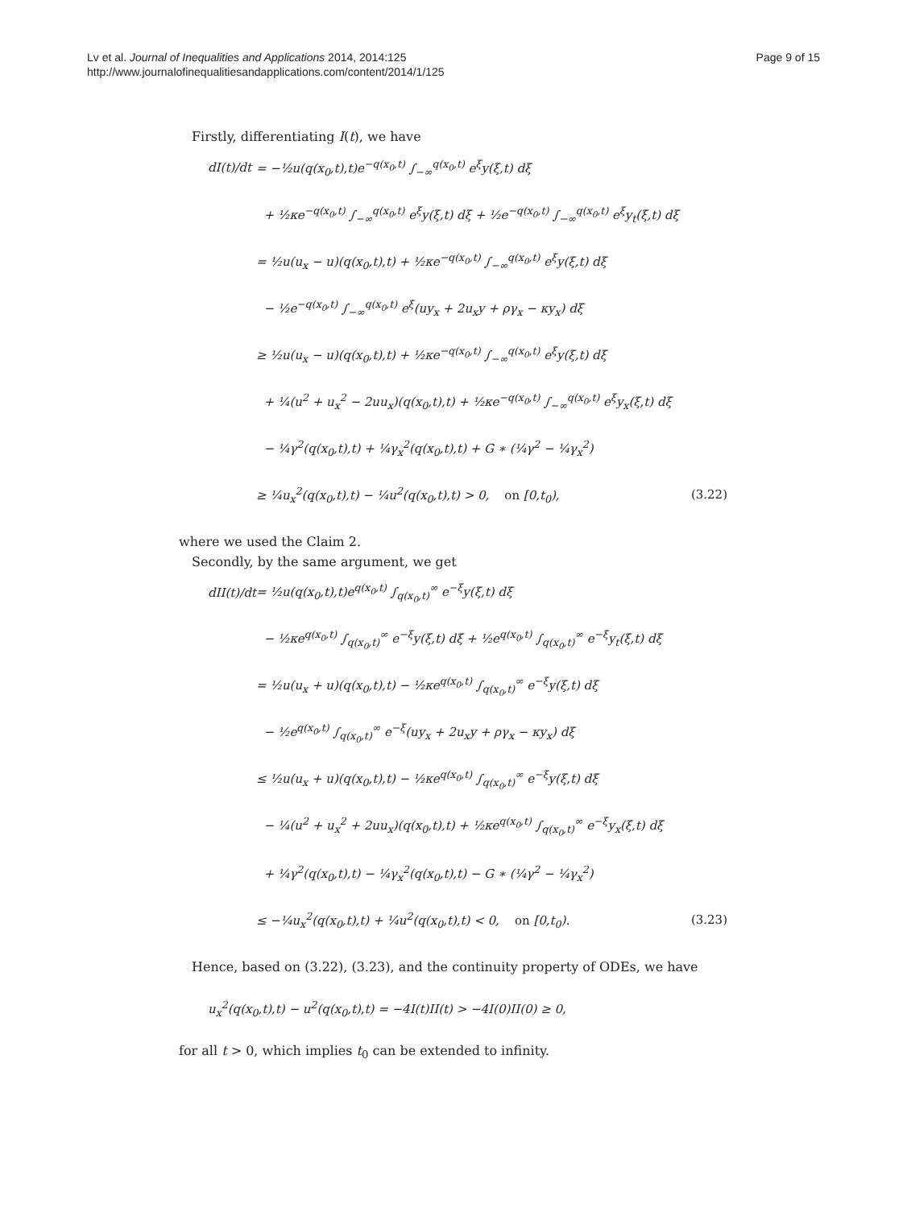Lv et al. Journal of Inequalities and Applications 2014, 2014:125
http://www.journalofinequalitiesandapplications.com/content/2014/1/125
Page 9 of 15
Firstly, differentiating I(t), we have
dI(t)/dt = −½u(q(x<sub>0</sub>,t),t)e<sup>−q(x<sub>0</sub>,t)</sup> ∫<sub>−∞</sub><sup>q(x<sub>0</sub>,t)</sup> e<sup>ξ</sup>y(ξ,t) dξ
+ ½κe<sup>−q(x<sub>0</sub>,t)</sup> ∫<sub>−∞</sub><sup>q(x<sub>0</sub>,t)</sup> e<sup>ξ</sup>y(ξ,t) dξ + ½e<sup>−q(x<sub>0</sub>,t)</sup> ∫<sub>−∞</sub><sup>q(x<sub>0</sub>,t)</sup> e<sup>ξ</sup>y<sub>t</sub>(ξ,t) dξ
= ½u(u<sub>x</sub> − u)(q(x<sub>0</sub>,t),t) + ½κe<sup>−q(x<sub>0</sub>,t)</sup> ∫<sub>−∞</sub><sup>q(x<sub>0</sub>,t)</sup> e<sup>ξ</sup>y(ξ,t) dξ
− ½e<sup>−q(x<sub>0</sub>,t)</sup> ∫<sub>−∞</sub><sup>q(x<sub>0</sub>,t)</sup> e<sup>ξ</sup>(uy<sub>x</sub> + 2u<sub>x</sub>y + ργ<sub>x</sub> − κy<sub>x</sub>) dξ
≥ ½u(u<sub>x</sub> − u)(q(x<sub>0</sub>,t),t) + ½κe<sup>−q(x<sub>0</sub>,t)</sup> ∫<sub>−∞</sub><sup>q(x<sub>0</sub>,t)</sup> e<sup>ξ</sup>y(ξ,t) dξ
+ ¼(u<sup>2</sup> + u<sub>x</sub><sup>2</sup> − 2uu<sub>x</sub>)(q(x<sub>0</sub>,t),t) + ½κe<sup>−q(x<sub>0</sub>,t)</sup> ∫<sub>−∞</sub><sup>q(x<sub>0</sub>,t)</sup> e<sup>ξ</sup>y<sub>x</sub>(ξ,t) dξ
− ¼γ<sup>2</sup>(q(x<sub>0</sub>,t),t) + ¼γ<sub>x</sub><sup>2</sup>(q(x<sub>0</sub>,t),t) + G ∗ (¼γ<sup>2</sup> − ¼γ<sub>x</sub><sup>2</sup>)
≥ ¼u<sub>x</sub><sup>2</sup>(q(x<sub>0</sub>,t),t) − ¼u<sup>2</sup>(q(x<sub>0</sub>,t),t) > 0, on [0,t<sub>0</sub>), (3.22)
where we used the Claim 2.
Secondly, by the same argument, we get
dII(t)/dt = ½u(q(x<sub>0</sub>,t),t)e<sup>q(x<sub>0</sub>,t)</sup> ∫<sub>q(x<sub>0</sub>,t)</sub><sup>∞</sup> e<sup>−ξ</sup>y(ξ,t) dξ
− ½κe<sup>q(x<sub>0</sub>,t)</sup> ∫<sub>q(x<sub>0</sub>,t)</sub><sup>∞</sup> e<sup>−ξ</sup>y(ξ,t) dξ + ½e<sup>q(x<sub>0</sub>,t)</sup> ∫<sub>q(x<sub>0</sub>,t)</sub><sup>∞</sup> e<sup>−ξ</sup>y<sub>t</sub>(ξ,t) dξ
= ½u(u<sub>x</sub> + u)(q(x<sub>0</sub>,t),t) − ½κe<sup>q(x<sub>0</sub>,t)</sup> ∫<sub>q(x<sub>0</sub>,t)</sub><sup>∞</sup> e<sup>−ξ</sup>y(ξ,t) dξ
− ½e<sup>q(x<sub>0</sub>,t)</sup> ∫<sub>q(x<sub>0</sub>,t)</sub><sup>∞</sup> e<sup>−ξ</sup>(uy<sub>x</sub> + 2u<sub>x</sub>y + ργ<sub>x</sub> − κy<sub>x</sub>) dξ
≤ ½u(u<sub>x</sub> + u)(q(x<sub>0</sub>,t),t) − ½κe<sup>q(x<sub>0</sub>,t)</sup> ∫<sub>q(x<sub>0</sub>,t)</sub><sup>∞</sup> e<sup>−ξ</sup>y(ξ,t) dξ
− ¼(u<sup>2</sup> + u<sub>x</sub><sup>2</sup> + 2uu<sub>x</sub>)(q(x<sub>0</sub>,t),t) + ½κe<sup>q(x<sub>0</sub>,t)</sup> ∫<sub>q(x<sub>0</sub>,t)</sub><sup>∞</sup> e<sup>−ξ</sup>y<sub>x</sub>(ξ,t) dξ
+ ¼γ<sup>2</sup>(q(x<sub>0</sub>,t),t) − ¼γ<sub>x</sub><sup>2</sup>(q(x<sub>0</sub>,t),t) − G ∗ (¼γ<sup>2</sup> − ¼γ<sub>x</sub><sup>2</sup>)
≤ −¼u<sub>x</sub><sup>2</sup>(q(x<sub>0</sub>,t),t) + ¼u<sup>2</sup>(q(x<sub>0</sub>,t),t) < 0, on [0,t<sub>0</sub>). (3.23)
Hence, based on (3.22), (3.23), and the continuity property of ODEs, we have
u<sub>x</sub><sup>2</sup>(q(x<sub>0</sub>,t),t) − u<sup>2</sup>(q(x<sub>0</sub>,t),t) = −4I(t)II(t) > −4I(0)II(0) ≥ 0,
for all t > 0, which implies t<sub>0</sub> can be extended to infinity.